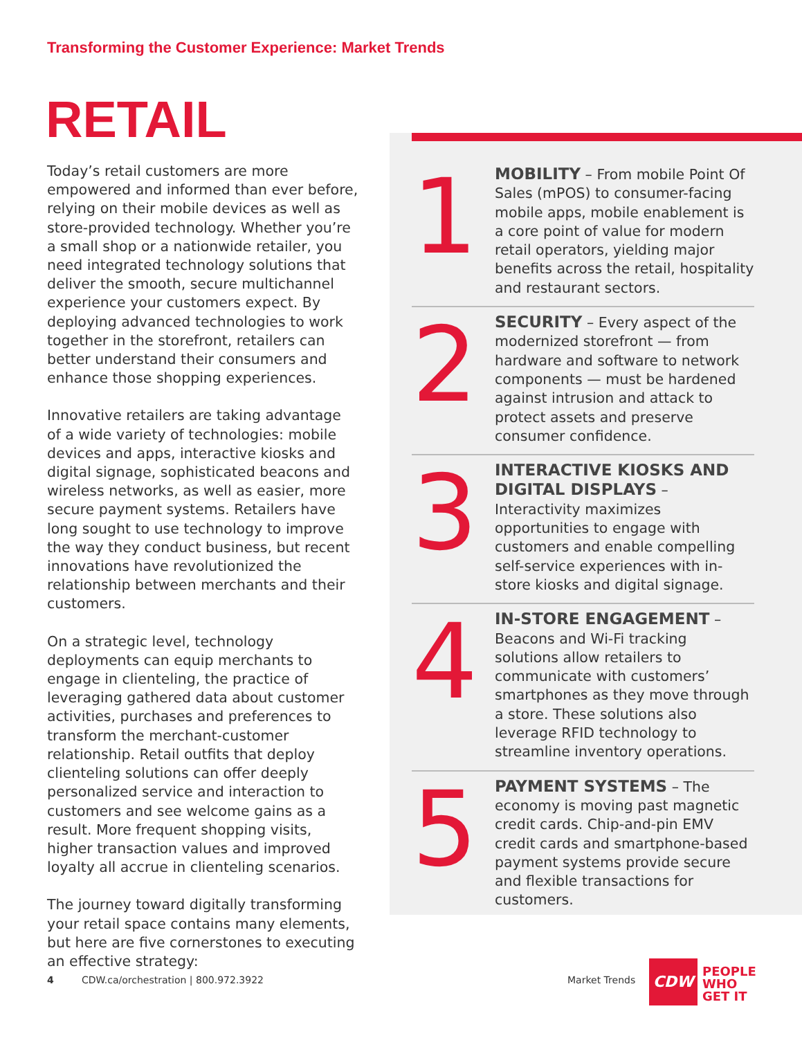Transforming the Customer Experience: Market Trends
RETAIL
Today’s retail customers are more empowered and informed than ever before, relying on their mobile devices as well as store-provided technology. Whether you’re a small shop or a nationwide retailer, you need integrated technology solutions that deliver the smooth, secure multichannel experience your customers expect. By deploying advanced technologies to work together in the storefront, retailers can better understand their consumers and enhance those shopping experiences.
Innovative retailers are taking advantage of a wide variety of technologies: mobile devices and apps, interactive kiosks and digital signage, sophisticated beacons and wireless networks, as well as easier, more secure payment systems. Retailers have long sought to use technology to improve the way they conduct business, but recent innovations have revolutionized the relationship between merchants and their customers.
On a strategic level, technology deployments can equip merchants to engage in clienteling, the practice of leveraging gathered data about customer activities, purchases and preferences to transform the merchant-customer relationship. Retail outfits that deploy clienteling solutions can offer deeply personalized service and interaction to customers and see welcome gains as a result. More frequent shopping visits, higher transaction values and improved loyalty all accrue in clienteling scenarios.
The journey toward digitally transforming your retail space contains many elements, but here are five cornerstones to executing an effective strategy:
1
MOBILITY – From mobile Point Of Sales (mPOS) to consumer-facing mobile apps, mobile enablement is a core point of value for modern retail operators, yielding major benefits across the retail, hospitality and restaurant sectors.
2
SECURITY – Every aspect of the modernized storefront — from hardware and software to network components — must be hardened against intrusion and attack to protect assets and preserve consumer confidence.
3
INTERACTIVE KIOSKS AND DIGITAL DISPLAYS – Interactivity maximizes opportunities to engage with customers and enable compelling self-service experiences with in-store kiosks and digital signage.
4
IN-STORE ENGAGEMENT – Beacons and Wi-Fi tracking solutions allow retailers to communicate with customers’ smartphones as they move through a store. These solutions also leverage RFID technology to streamline inventory operations.
5
PAYMENT SYSTEMS – The economy is moving past magnetic credit cards. Chip-and-pin EMV credit cards and smartphone-based payment systems provide secure and flexible transactions for customers.
4
CDW.ca/orchestration | 800.972.3922
Market Trends
CDW
PEOPLE
WHO
GET IT